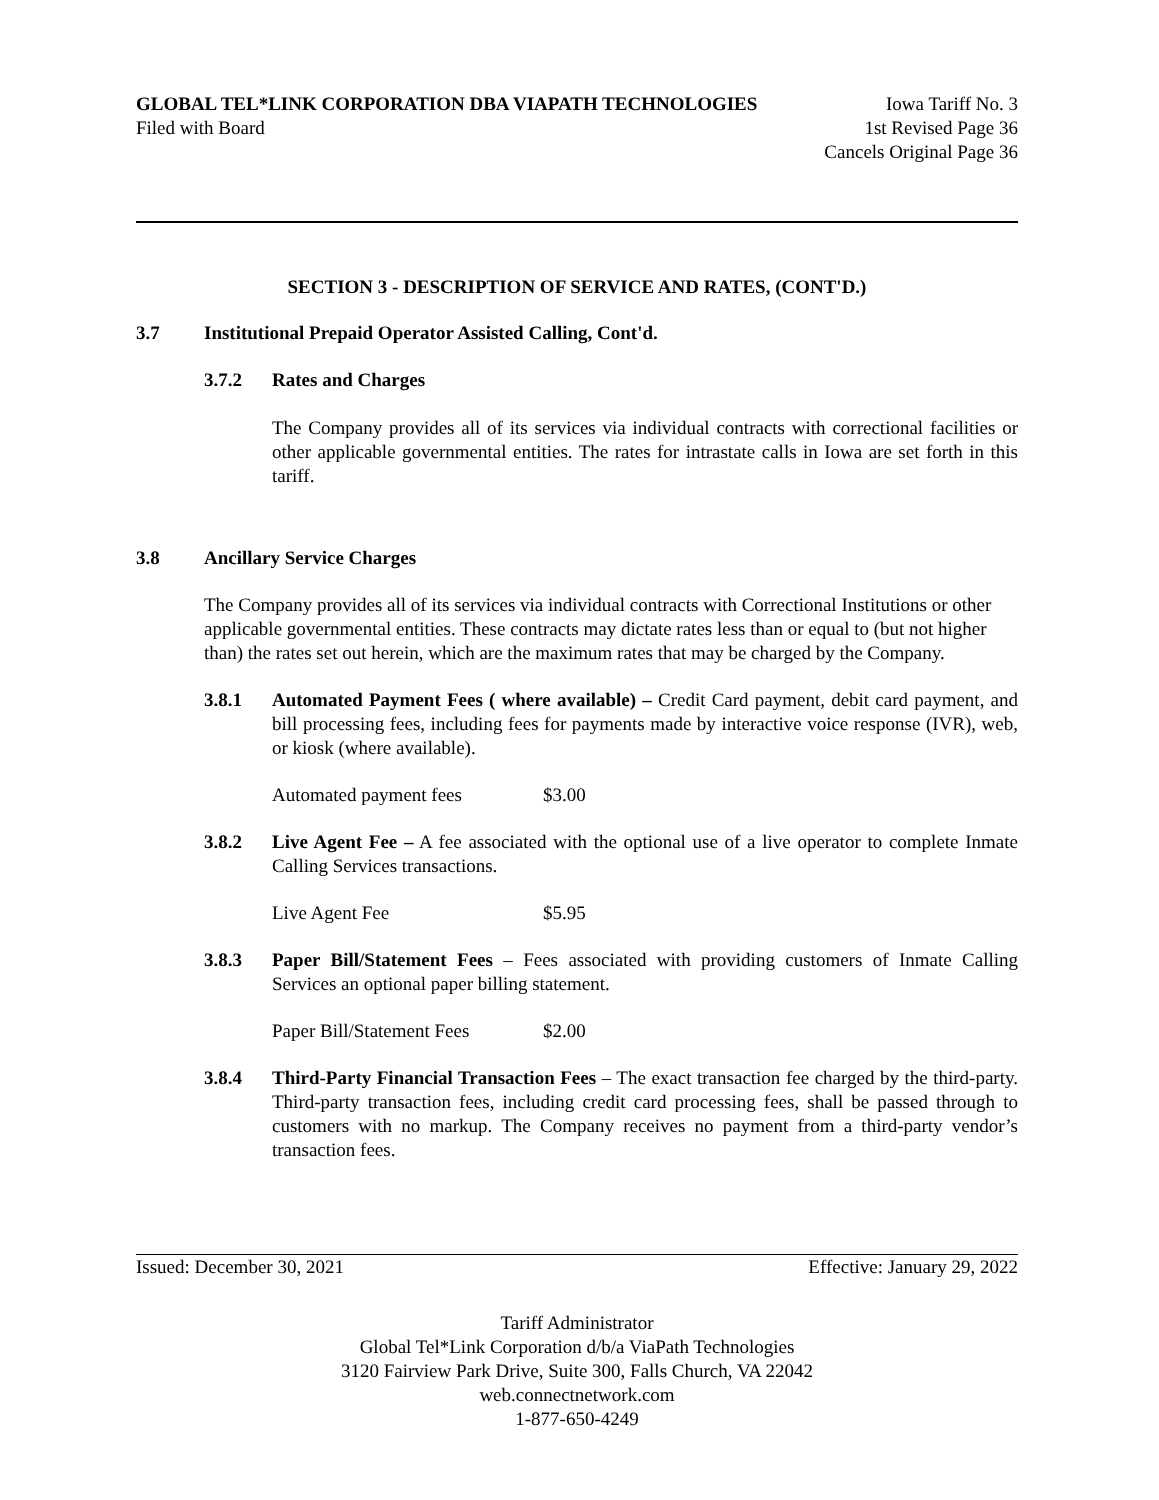GLOBAL TEL*LINK CORPORATION DBA VIAPATH TECHNOLOGIES Iowa Tariff No. 3
Filed with Board 1st Revised Page 36
Cancels Original Page 36
SECTION 3 - DESCRIPTION OF SERVICE AND RATES, (CONT'D.)
3.7 Institutional Prepaid Operator Assisted Calling, Cont'd.
3.7.2 Rates and Charges
The Company provides all of its services via individual contracts with correctional facilities or other applicable governmental entities. The rates for intrastate calls in Iowa are set forth in this tariff.
3.8 Ancillary Service Charges
The Company provides all of its services via individual contracts with Correctional Institutions or other applicable governmental entities. These contracts may dictate rates less than or equal to (but not higher than) the rates set out herein, which are the maximum rates that may be charged by the Company.
3.8.1 Automated Payment Fees ( where available) – Credit Card payment, debit card payment, and bill processing fees, including fees for payments made by interactive voice response (IVR), web, or kiosk (where available).
Automated payment fees $3.00
3.8.2 Live Agent Fee – A fee associated with the optional use of a live operator to complete Inmate Calling Services transactions.
Live Agent Fee $5.95
3.8.3 Paper Bill/Statement Fees – Fees associated with providing customers of Inmate Calling Services an optional paper billing statement.
Paper Bill/Statement Fees $2.00
3.8.4 Third-Party Financial Transaction Fees – The exact transaction fee charged by the third-party. Third-party transaction fees, including credit card processing fees, shall be passed through to customers with no markup. The Company receives no payment from a third-party vendor’s transaction fees.
Issued: December 30, 2021 Effective: January 29, 2022
Tariff Administrator
Global Tel*Link Corporation d/b/a ViaPath Technologies
3120 Fairview Park Drive, Suite 300, Falls Church, VA 22042
web.connectnetwork.com
1-877-650-4249